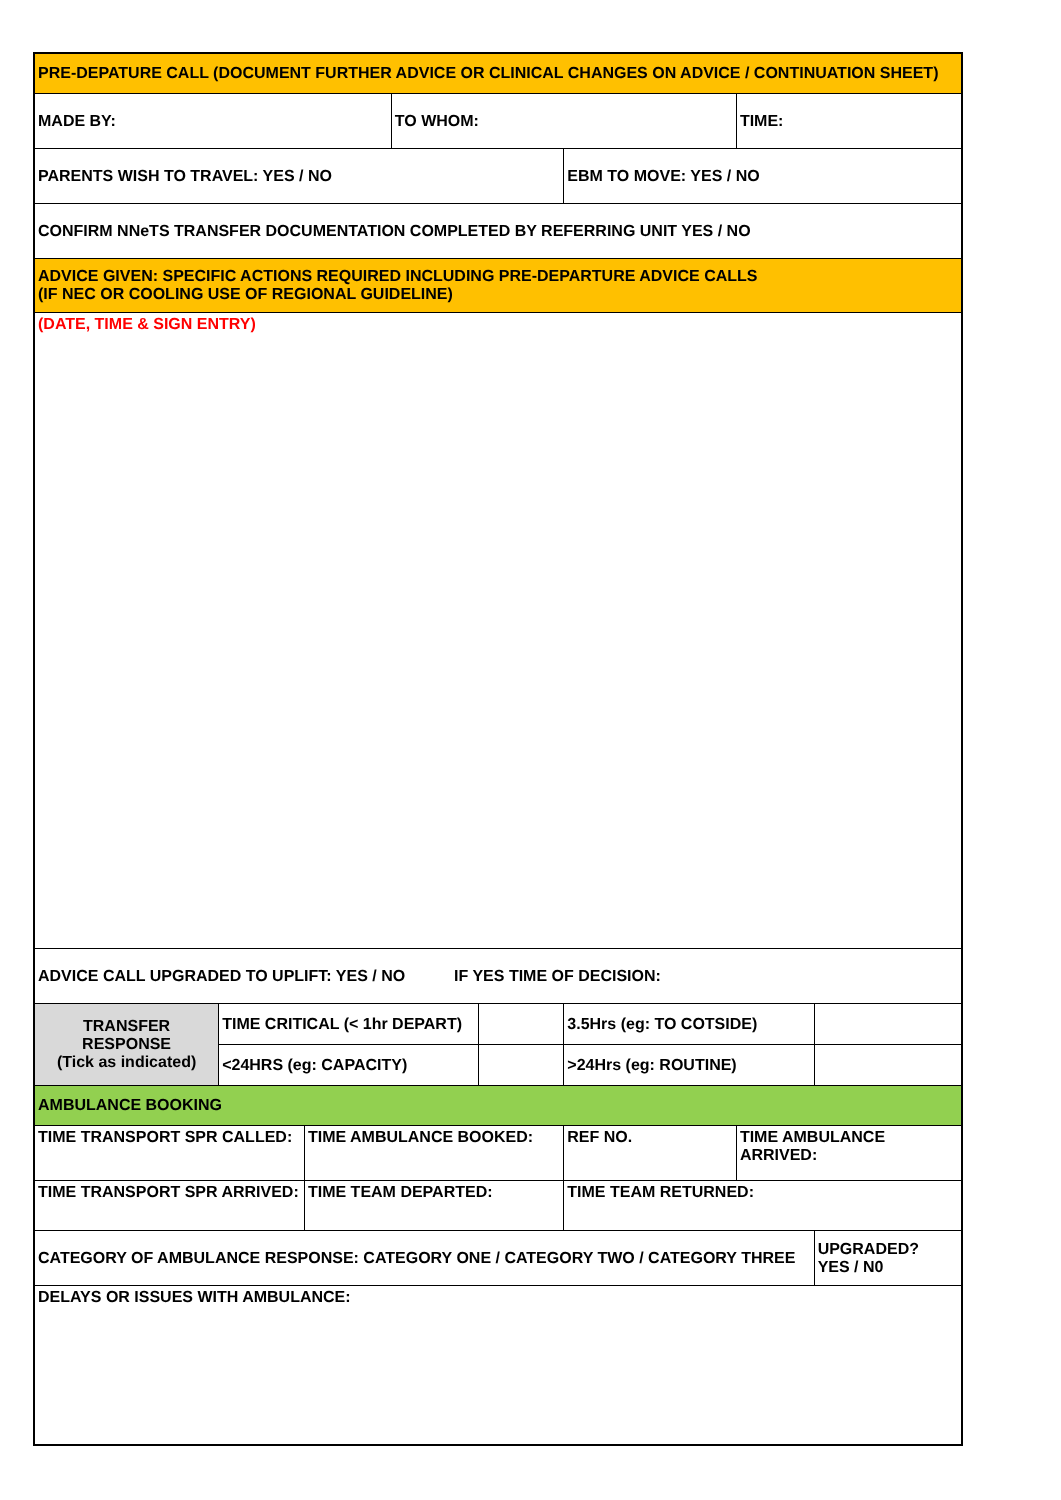| PRE-DEPATURE CALL (DOCUMENT FURTHER ADVICE OR CLINICAL CHANGES ON ADVICE / CONTINUATION SHEET) | | | | | | | |
| MADE BY: | | | TO WHOM: | | | TIME: | |
| PARENTS WISH TO TRAVEL: YES / NO | | | | | EBM TO MOVE: YES / NO | | |
| CONFIRM NNeTS TRANSFER DOCUMENTATION COMPLETED BY REFERRING UNIT YES / NO | | | | | | | |
| ADVICE GIVEN: SPECIFIC ACTIONS REQUIRED INCLUDING PRE-DEPARTURE ADVICE CALLS (IF NEC OR COOLING USE OF REGIONAL GUIDELINE) | | | | | | | |
| (DATE, TIME & SIGN ENTRY) | | | | | | | |
| ADVICE CALL UPGRADED TO UPLIFT: YES / NO IF YES TIME OF DECISION: | | | | | | | |
| TRANSFER RESPONSE (Tick as indicated) | TIME CRITICAL (< 1hr DEPART) | | | | 3.5Hrs (eg: TO COTSIDE) | | |
| | <24HRS (eg: CAPACITY) | | | | >24Hrs (eg: ROUTINE) | | |
| AMBULANCE BOOKING | | | | | | | |
| TIME TRANSPORT SPR CALLED: | | TIME AMBULANCE BOOKED: | | | REF NO. | TIME AMBULANCE ARRIVED: | |
| TIME TRANSPORT SPR ARRIVED: | | TIME TEAM DEPARTED: | | | TIME TEAM RETURNED: | | |
| CATEGORY OF AMBULANCE RESPONSE: CATEGORY ONE / CATEGORY TWO / CATEGORY THREE | | | | | | | UPGRADED? YES / N0 |
| DELAYS OR ISSUES WITH AMBULANCE: | | | | | | | |